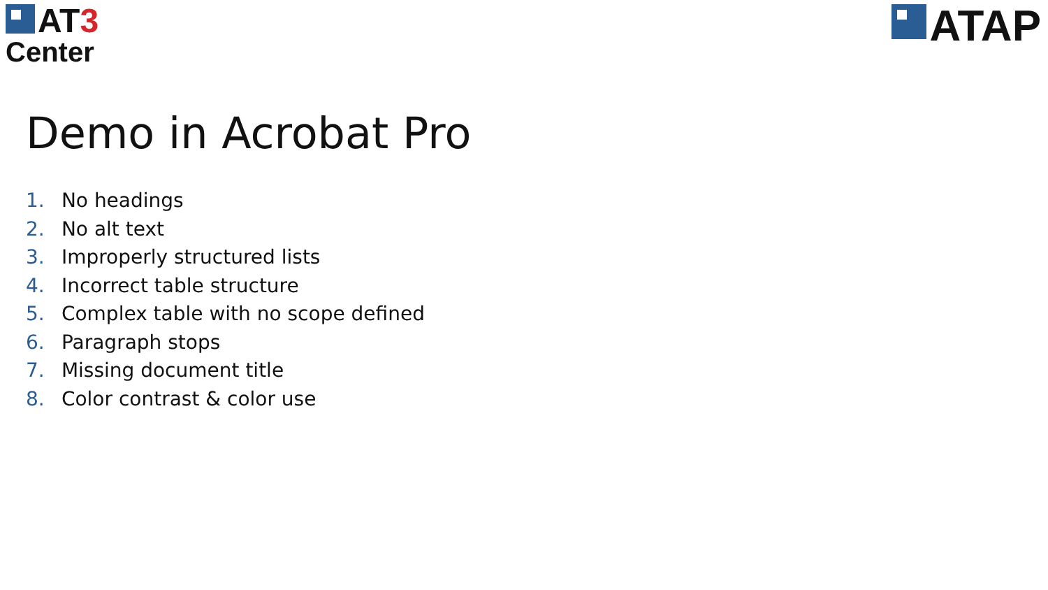AT3
Center
ATAP
Demo in Acrobat Pro
1. No headings
2. No alt text
3. Improperly structured lists
4. Incorrect table structure
5. Complex table with no scope defined
6. Paragraph stops
7. Missing document title
8. Color contrast & color use